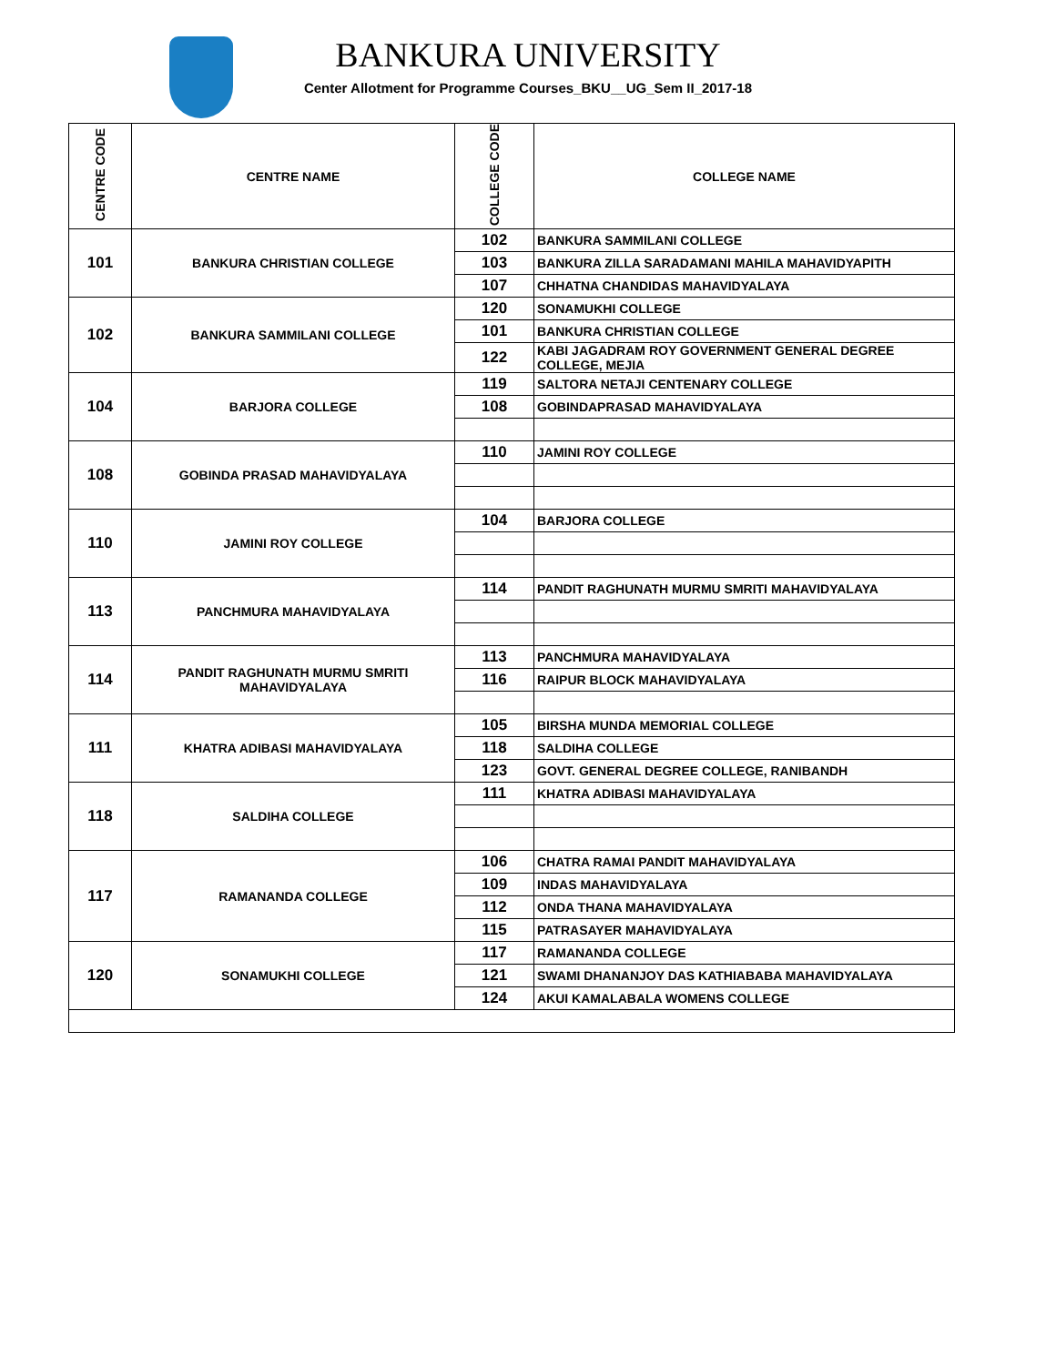BANKURA UNIVERSITY
Center Allotment for Programme Courses_BKU__UG_Sem II_2017-18
| CENTRE CODE | CENTRE NAME | COLLEGE CODE | COLLEGE NAME |
| --- | --- | --- | --- |
| 101 | BANKURA CHRISTIAN COLLEGE | 102 | BANKURA SAMMILANI COLLEGE |
| | | 103 | BANKURA ZILLA SARADAMANI MAHILA MAHAVIDYAPITH |
| | | 107 | CHHATNA CHANDIDAS MAHAVIDYALAYA |
| 102 | BANKURA SAMMILANI COLLEGE | 120 | SONAMUKHI COLLEGE |
| | | 101 | BANKURA CHRISTIAN COLLEGE |
| | | 122 | KABI JAGADRAM ROY GOVERNMENT GENERAL DEGREE COLLEGE, MEJIA |
| 104 | BARJORA COLLEGE | 119 | SALTORA NETAJI CENTENARY COLLEGE |
| | | 108 | GOBINDAPRASAD MAHAVIDYALAYA |
| 108 | GOBINDA PRASAD MAHAVIDYALAYA | 110 | JAMINI ROY COLLEGE |
| 110 | JAMINI ROY COLLEGE | 104 | BARJORA COLLEGE |
| 113 | PANCHMURA MAHAVIDYALAYA | 114 | PANDIT RAGHUNATH MURMU SMRITI MAHAVIDYALAYA |
| 114 | PANDIT RAGHUNATH MURMU SMRITI MAHAVIDYALAYA | 113 | PANCHMURA MAHAVIDYALAYA |
| | | 116 | RAIPUR BLOCK MAHAVIDYALAYA |
| 111 | KHATRA ADIBASI MAHAVIDYALAYA | 105 | BIRSHA MUNDA MEMORIAL COLLEGE |
| | | 118 | SALDIHA COLLEGE |
| | | 123 | GOVT. GENERAL DEGREE COLLEGE, RANIBANDH |
| 118 | SALDIHA COLLEGE | 111 | KHATRA ADIBASI MAHAVIDYALAYA |
| 117 | RAMANANDA COLLEGE | 106 | CHATRA RAMAI PANDIT MAHAVIDYALAYA |
| | | 109 | INDAS MAHAVIDYALAYA |
| | | 112 | ONDA THANA MAHAVIDYALAYA |
| | | 115 | PATRASAYER MAHAVIDYALAYA |
| 120 | SONAMUKHI COLLEGE | 117 | RAMANANDA COLLEGE |
| | | 121 | SWAMI DHANANJOY DAS KATHIABABA MAHAVIDYALAYA |
| | | 124 | AKUI KAMALABALA WOMENS COLLEGE |